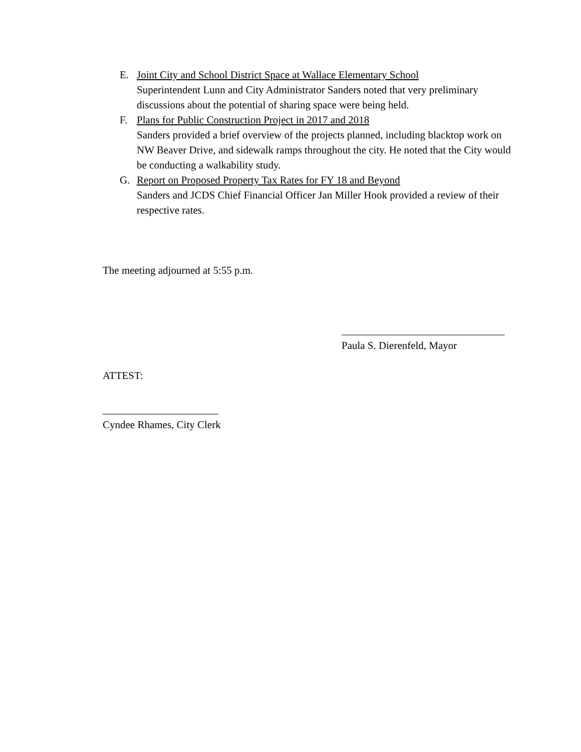E. Joint City and School District Space at Wallace Elementary School
Superintendent Lunn and City Administrator Sanders noted that very preliminary discussions about the potential of sharing space were being held.
F. Plans for Public Construction Project in 2017 and 2018
Sanders provided a brief overview of the projects planned, including blacktop work on NW Beaver Drive, and sidewalk ramps throughout the city. He noted that the City would be conducting a walkability study.
G. Report on Proposed Property Tax Rates for FY 18 and Beyond
Sanders and JCDS Chief Financial Officer Jan Miller Hook provided a review of their respective rates.
The meeting adjourned at 5:55 p.m.
_______________________________
Paula S. Dierenfeld, Mayor
ATTEST:
______________________
Cyndee Rhames, City Clerk